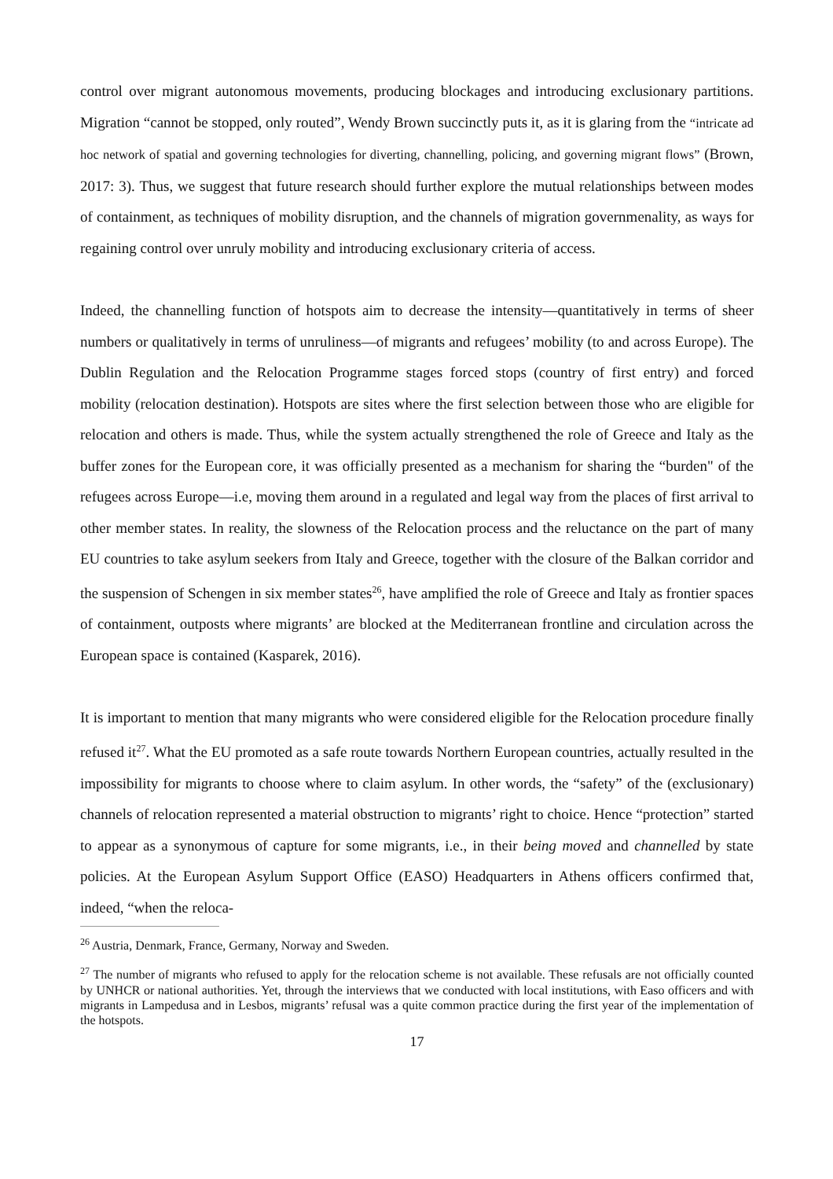control over migrant autonomous movements, producing blockages and introducing exclusionary partitions. Migration “cannot be stopped, only routed”, Wendy Brown succinctly puts it, as it is glaring from the “intricate ad hoc network of spatial and governing technologies for diverting, channelling, policing, and governing migrant flows” (Brown, 2017: 3). Thus, we suggest that future research should further explore the mutual relationships between modes of containment, as techniques of mobility disruption, and the channels of migration governmenality, as ways for regaining control over unruly mobility and introducing exclusionary criteria of access.
Indeed, the channelling function of hotspots aim to decrease the intensity—quantitatively in terms of sheer numbers or qualitatively in terms of unruliness—of migrants and refugees’ mobility (to and across Europe). The Dublin Regulation and the Relocation Programme stages forced stops (country of first entry) and forced mobility (relocation destination). Hotspots are sites where the first selection between those who are eligible for relocation and others is made. Thus, while the system actually strengthened the role of Greece and Italy as the buffer zones for the European core, it was officially presented as a mechanism for sharing the “burden" of the refugees across Europe—i.e, moving them around in a regulated and legal way from the places of first arrival to other member states. In reality, the slowness of the Relocation process and the reluctance on the part of many EU countries to take asylum seekers from Italy and Greece, together with the closure of the Balkan corridor and the suspension of Schengen in six member states<sup>26</sup>, have amplified the role of Greece and Italy as frontier spaces of containment, outposts where migrants’ are blocked at the Mediterranean frontline and circulation across the European space is contained (Kasparek, 2016).
It is important to mention that many migrants who were considered eligible for the Relocation procedure finally refused it<sup>27</sup>. What the EU promoted as a safe route towards Northern European countries, actually resulted in the impossibility for migrants to choose where to claim asylum. In other words, the “safety” of the (exclusionary) channels of relocation represented a material obstruction to migrants’ right to choice. Hence “protection” started to appear as a synonymous of capture for some migrants, i.e., in their being moved and channelled by state policies. At the European Asylum Support Office (EASO) Headquarters in Athens officers confirmed that, indeed, “when the reloca-
<sup>26</sup> Austria, Denmark, France, Germany, Norway and Sweden.
<sup>27</sup> The number of migrants who refused to apply for the relocation scheme is not available. These refusals are not officially counted by UNHCR or national authorities. Yet, through the interviews that we conducted with local institutions, with Easo officers and with migrants in Lampedusa and in Lesbos, migrants’ refusal was a quite common practice during the first year of the implementation of the hotspots.
17